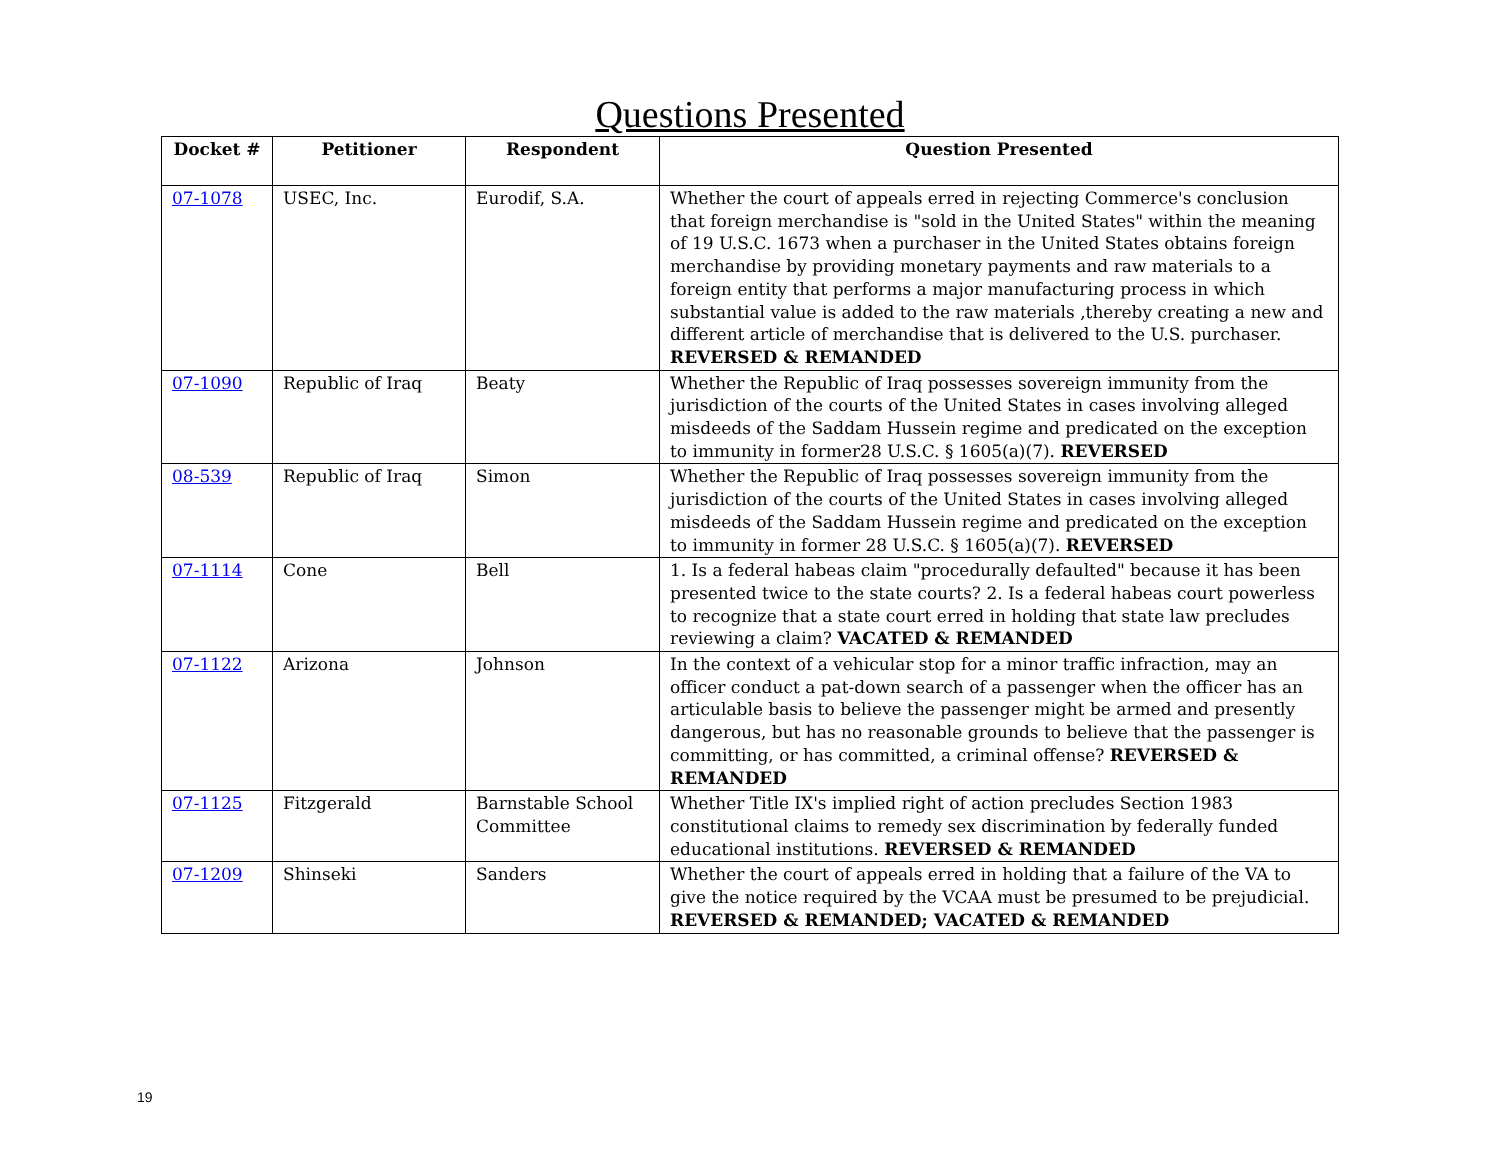Questions Presented
| Docket # | Petitioner | Respondent | Question Presented |
| --- | --- | --- | --- |
| 07-1078 | USEC, Inc. | Eurodif, S.A. | Whether the court of appeals erred in rejecting Commerce's conclusion that foreign merchandise is "sold in the United States" within the meaning of 19 U.S.C. 1673 when a purchaser in the United States obtains foreign merchandise by providing monetary payments and raw materials to a foreign entity that performs a major manufacturing process in which substantial value is added to the raw materials ,thereby creating a new and different article of merchandise that is delivered to the U.S. purchaser. REVERSED & REMANDED |
| 07-1090 | Republic of Iraq | Beaty | Whether the Republic of Iraq possesses sovereign immunity from the jurisdiction of the courts of the United States in cases involving alleged misdeeds of the Saddam Hussein regime and predicated on the exception to immunity in former28 U.S.C. § 1605(a)(7). REVERSED |
| 08-539 | Republic of Iraq | Simon | Whether the Republic of Iraq possesses sovereign immunity from the jurisdiction of the courts of the United States in cases involving alleged misdeeds of the Saddam Hussein regime and predicated on the exception to immunity in former 28 U.S.C. § 1605(a)(7). REVERSED |
| 07-1114 | Cone | Bell | 1. Is a federal habeas claim "procedurally defaulted" because it has been presented twice to the state courts? 2. Is a federal habeas court powerless to recognize that a state court erred in holding that state law precludes reviewing a claim? VACATED & REMANDED |
| 07-1122 | Arizona | Johnson | In the context of a vehicular stop for a minor traffic infraction, may an officer conduct a pat-down search of a passenger when the officer has an articulable basis to believe the passenger might be armed and presently dangerous, but has no reasonable grounds to believe that the passenger is committing, or has committed, a criminal offense? REVERSED & REMANDED |
| 07-1125 | Fitzgerald | Barnstable School Committee | Whether Title IX's implied right of action precludes Section 1983 constitutional claims to remedy sex discrimination by federally funded educational institutions. REVERSED & REMANDED |
| 07-1209 | Shinseki | Sanders | Whether the court of appeals erred in holding that a failure of the VA to give the notice required by the VCAA must be presumed to be prejudicial. REVERSED & REMANDED; VACATED & REMANDED |
19